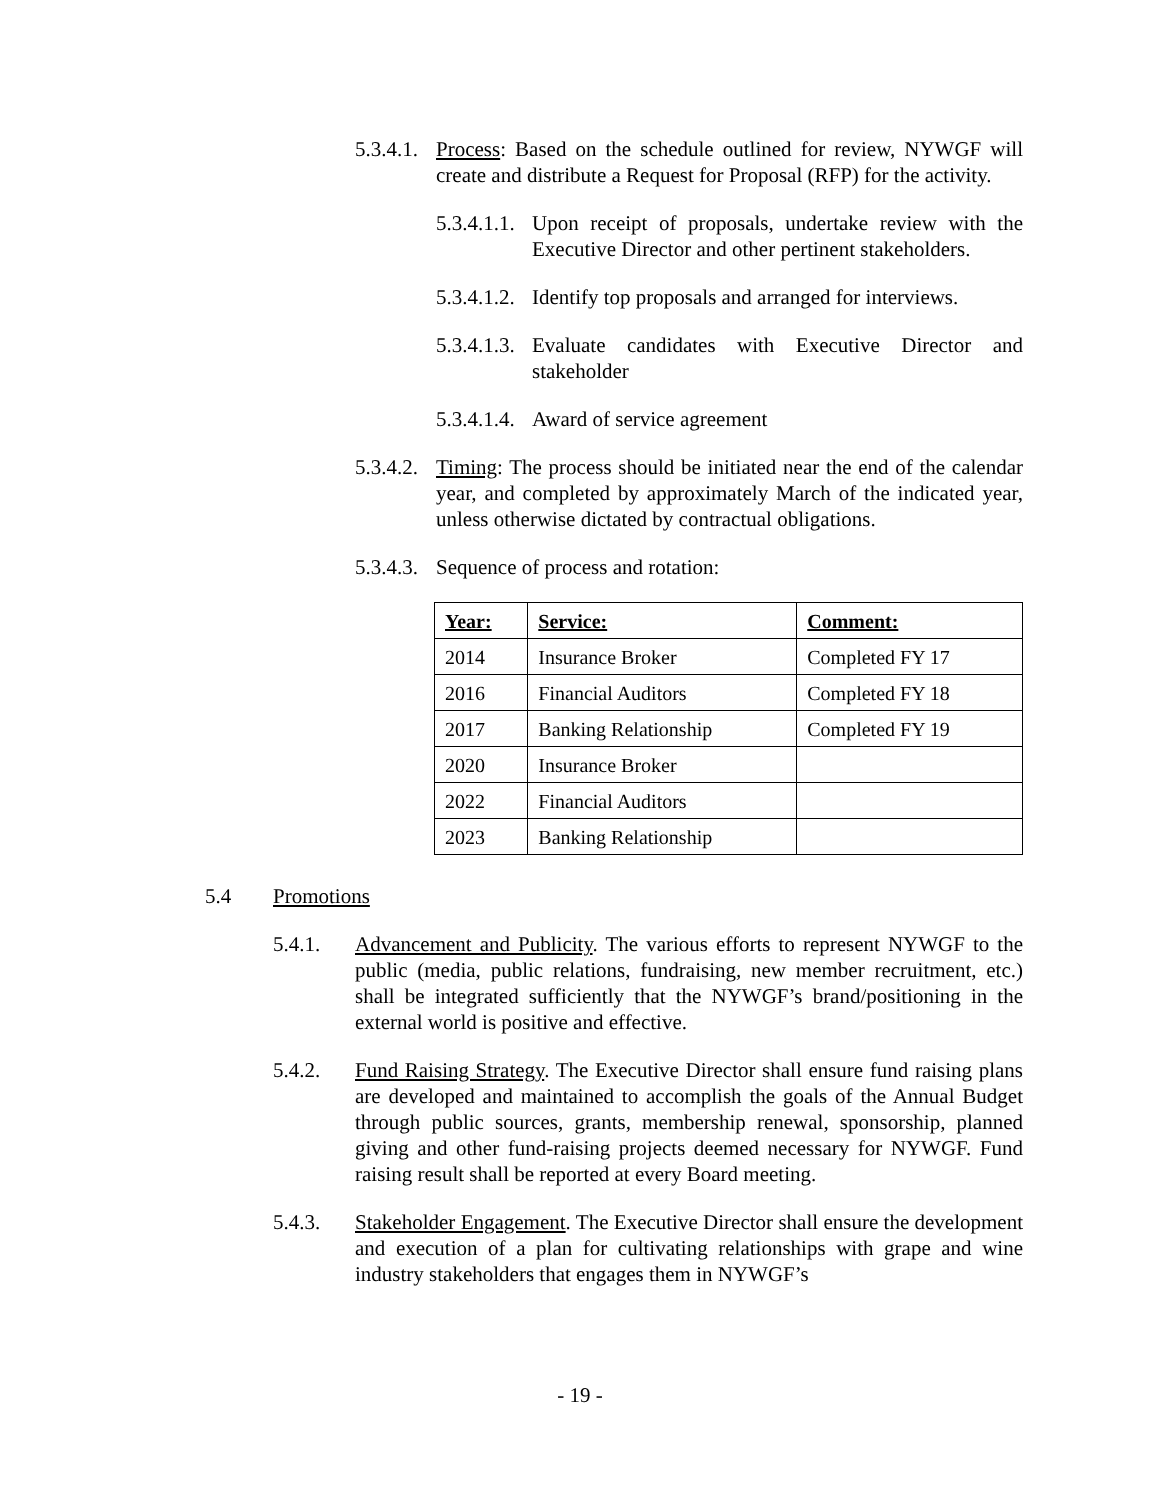5.3.4.1. Process: Based on the schedule outlined for review, NYWGF will create and distribute a Request for Proposal (RFP) for the activity.
5.3.4.1.1. Upon receipt of proposals, undertake review with the Executive Director and other pertinent stakeholders.
5.3.4.1.2. Identify top proposals and arranged for interviews.
5.3.4.1.3. Evaluate candidates with Executive Director and stakeholder
5.3.4.1.4. Award of service agreement
5.3.4.2. Timing: The process should be initiated near the end of the calendar year, and completed by approximately March of the indicated year, unless otherwise dictated by contractual obligations.
5.3.4.3. Sequence of process and rotation:
| Year: | Service: | Comment: |
| --- | --- | --- |
| 2014 | Insurance Broker | Completed FY 17 |
| 2016 | Financial Auditors | Completed FY 18 |
| 2017 | Banking Relationship | Completed FY 19 |
| 2020 | Insurance Broker | |
| 2022 | Financial Auditors | |
| 2023 | Banking Relationship | |
5.4 Promotions
5.4.1. Advancement and Publicity. The various efforts to represent NYWGF to the public (media, public relations, fundraising, new member recruitment, etc.) shall be integrated sufficiently that the NYWGF’s brand/positioning in the external world is positive and effective.
5.4.2. Fund Raising Strategy. The Executive Director shall ensure fund raising plans are developed and maintained to accomplish the goals of the Annual Budget through public sources, grants, membership renewal, sponsorship, planned giving and other fund-raising projects deemed necessary for NYWGF. Fund raising result shall be reported at every Board meeting.
5.4.3. Stakeholder Engagement. The Executive Director shall ensure the development and execution of a plan for cultivating relationships with grape and wine industry stakeholders that engages them in NYWGF’s
- 19 -